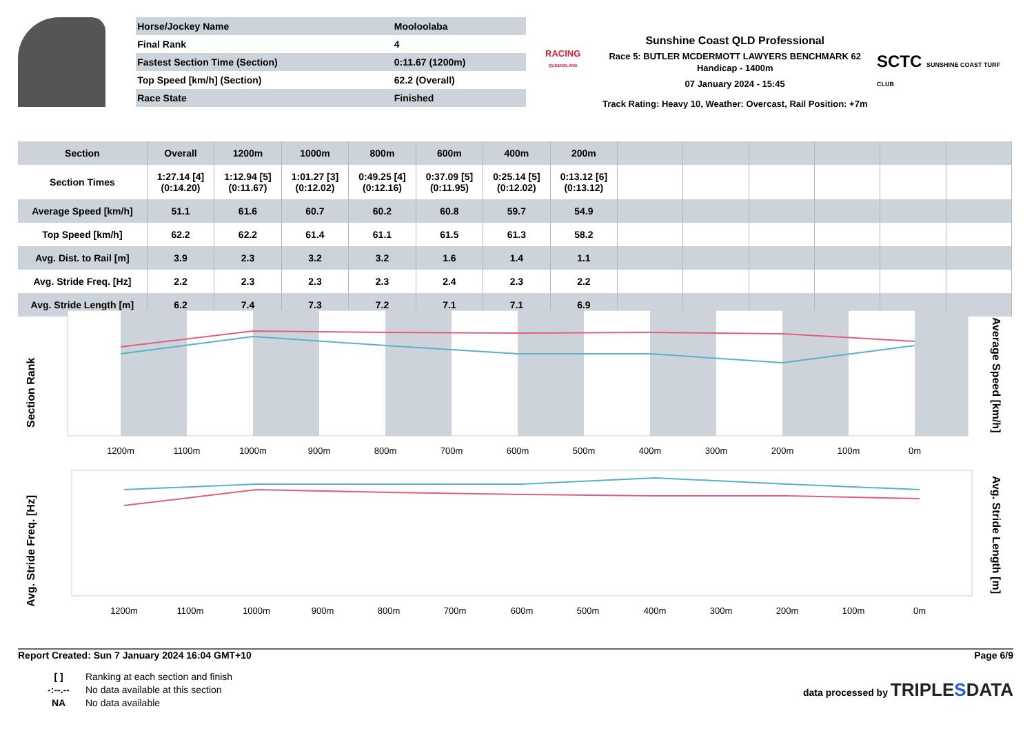| Horse/Jockey Name | Mooloolaba |
| Final Rank | 4 |
| Fastest Section Time (Section) | 0:11.67 (1200m) |
| Top Speed [km/h] (Section) | 62.2 (Overall) |
| Race State | Finished |
RACING
QUEENSLAND
Sunshine Coast QLD Professional
Race 5: BUTLER MCDERMOTT LAWYERS BENCHMARK 62
Handicap - 1400m
07 January 2024 - 15:45
Track Rating: Heavy 10, Weather: Overcast, Rail Position: +7m
SCTC SUNSHINE COAST TURF CLUB
| Section | Overall | 1200m | 1000m | 800m | 600m | 400m | 200m | | | | | | |
| --- | --- | --- | --- | --- | --- | --- | --- | --- | --- | --- | --- | --- | --- |
| Section Times | 1:27.14 [4] (0:14.20) | 1:12.94 [5] (0:11.67) | 1:01.27 [3] (0:12.02) | 0:49.25 [4] (0:12.16) | 0:37.09 [5] (0:11.95) | 0:25.14 [5] (0:12.02) | 0:13.12 [6] (0:13.12) | | | | | | |
| Average Speed [km/h] | 51.1 | 61.6 | 60.7 | 60.2 | 60.8 | 59.7 | 54.9 | | | | | | |
| Top Speed [km/h] | 62.2 | 62.2 | 61.4 | 61.1 | 61.5 | 61.3 | 58.2 | | | | | | |
| Avg. Dist. to Rail [m] | 3.9 | 2.3 | 3.2 | 3.2 | 1.6 | 1.4 | 1.1 | | | | | | |
| Avg. Stride Freq. [Hz] | 2.2 | 2.3 | 2.3 | 2.3 | 2.4 | 2.3 | 2.2 | | | | | | |
| Avg. Stride Length [m] | 6.2 | 7.4 | 7.3 | 7.2 | 7.1 | 7.1 | 6.9 | | | | | | |
Section Rank
Average Speed [km/h]
1200m
1100m
1000m
900m
800m
700m
600m
500m
400m
300m
200m
100m
0m
Avg. Stride Freq. [Hz]
Avg. Stride Length [m]
1200m
1100m
1000m
900m
800m
700m
600m
500m
400m
300m
200m
100m
0m
Report Created: Sun 7 January 2024 16:04 GMT+10 Page 6/9
[ ] Ranking at each section and finish
-:--.-- No data available at this section
NA No data available
data processed by TRIPLESDATA